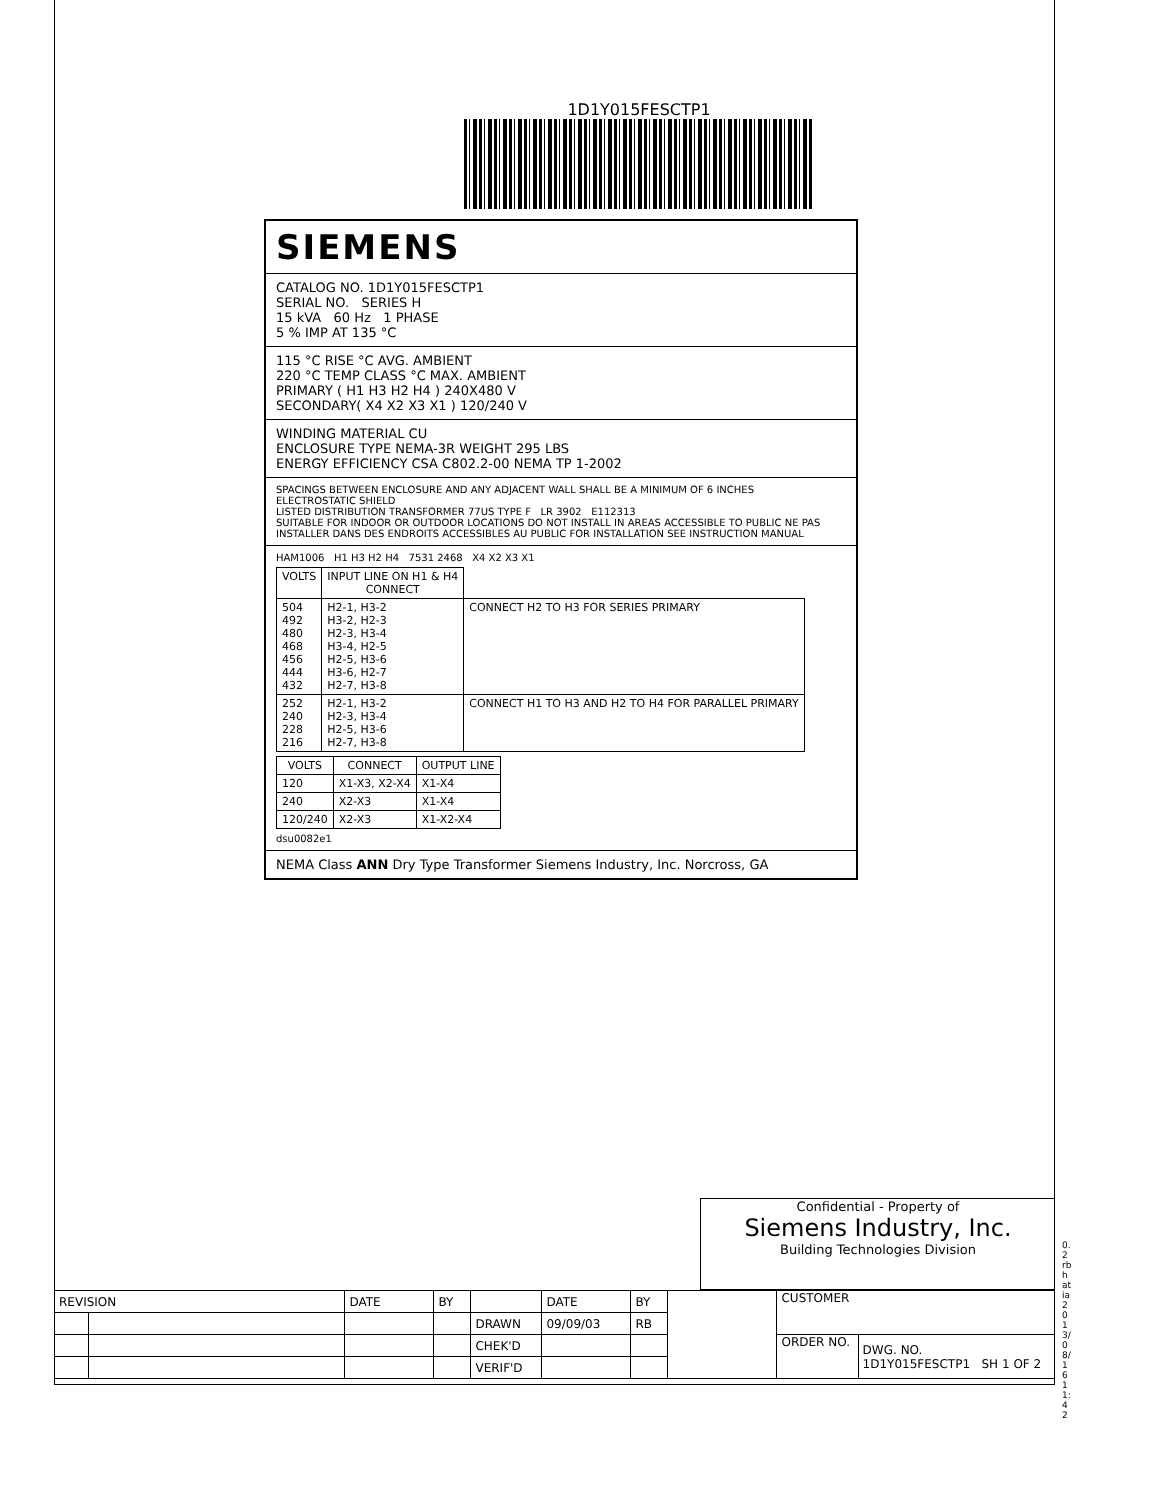1D1Y015FESCTP1
SIEMENS
CATALOG NO. 1D1Y015FESCTP1
SERIAL NO. SERIES H
15 kVA 60 Hz 1 PHASE
5 % IMP AT 135 °C
115 °C RISE °C AVG. AMBIENT
220 °C TEMP CLASS °C MAX. AMBIENT
PRIMARY ( H1 H3 H2 H4 ) 240X480 V
SECONDARY( X4 X2 X3 X1 ) 120/240 V
WINDING MATERIAL CU
ENCLOSURE TYPE NEMA-3R WEIGHT 295 LBS
ENERGY EFFICIENCY CSA C802.2-00 NEMA TP 1-2002
SPACINGS BETWEEN ENCLOSURE AND ANY ADJACENT WALL SHALL BE A MINIMUM OF 6 INCHES
ELECTROSTATIC SHIELD
LISTED DISTRIBUTION TRANSFORMER 77US TYPE F LR 3902 E112313
SUITABLE FOR INDOOR OR OUTDOOR LOCATIONS DO NOT INSTALL IN AREAS ACCESSIBLE TO PUBLIC NE PAS INSTALLER DANS DES ENDROITS ACCESSIBLES AU PUBLIC FOR INSTALLATION SEE INSTRUCTION MANUAL
HAM1006 H1 H3 H2 H4 7531 2468 X4 X2 X3 X1
| VOLTS | INPUT LINE ON H1 & H4 CONNECT | |
| --- | --- | --- |
| 504 492 480 468 456 444 432 | H2-1, H3-2 H3-2, H2-3 H2-3, H3-4 H3-4, H2-5 H2-5, H3-6 H3-6, H2-7 H2-7, H3-8 | CONNECT H2 TO H3 FOR SERIES PRIMARY |
| 252 240 228 216 | H2-1, H3-2 H2-3, H3-4 H2-5, H3-6 H2-7, H3-8 | CONNECT H1 TO H3 AND H2 TO H4 FOR PARALLEL PRIMARY |
| VOLTS | CONNECT | OUTPUT LINE |
| --- | --- | --- |
| 120 | X1-X3, X2-X4 | X1-X4 |
| 240 | X2-X3 | X1-X4 |
| 120/240 | X2-X3 | X1-X2-X4 |
dsu0082e1
NEMA Class ANN Dry Type Transformer Siemens Industry, Inc. Norcross, GA
Confidential - Property of
Siemens Industry, Inc.
Building Technologies Division
| REVISION | | DATE | BY | | DATE | BY | | CUSTOMER | |
| | | | | DRAWN | 09/09/03 | RB | | | |
| | | | | CHEK'D | | | | ORDER NO. | DWG. NO. 1D1Y015FESCTP1 SH 1 OF 2 |
| | | | | VERIF'D | | | | | |
0.2 rbhatia 2013/08/16 11:42